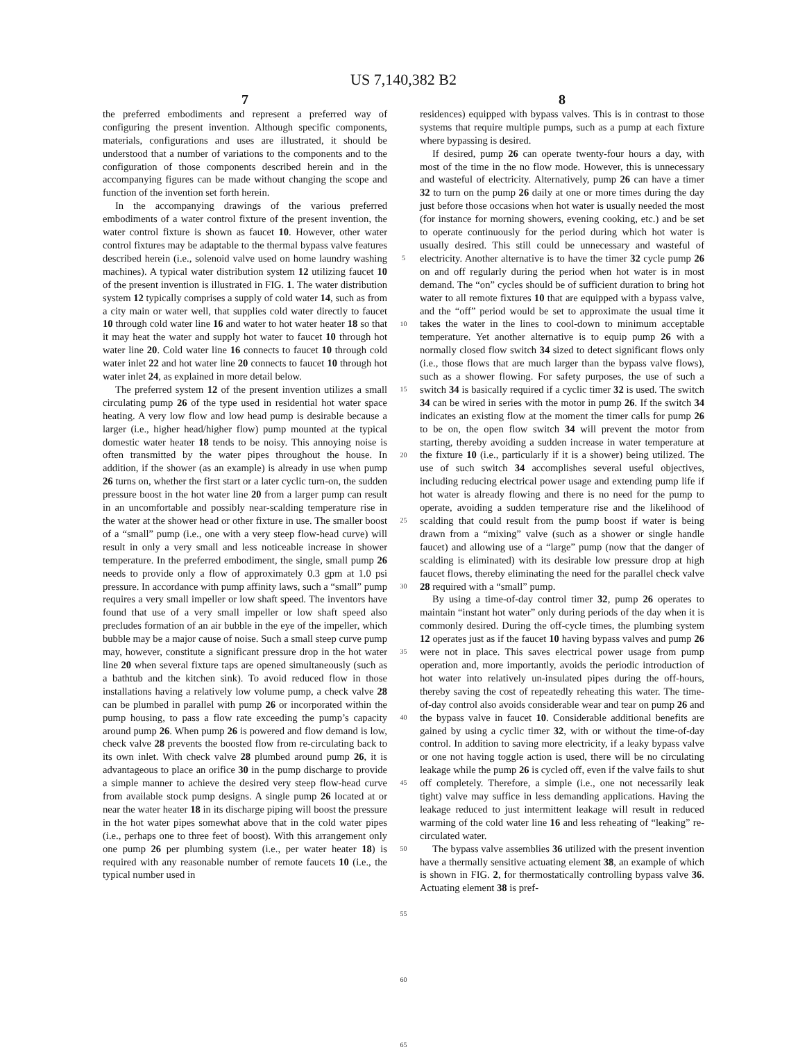US 7,140,382 B2
7
the preferred embodiments and represent a preferred way of configuring the present invention. Although specific components, materials, configurations and uses are illustrated, it should be understood that a number of variations to the components and to the configuration of those components described herein and in the accompanying figures can be made without changing the scope and function of the invention set forth herein.
In the accompanying drawings of the various preferred embodiments of a water control fixture of the present invention, the water control fixture is shown as faucet 10. However, other water control fixtures may be adaptable to the thermal bypass valve features described herein (i.e., solenoid valve used on home laundry washing machines). A typical water distribution system 12 utilizing faucet 10 of the present invention is illustrated in FIG. 1. The water distribution system 12 typically comprises a supply of cold water 14, such as from a city main or water well, that supplies cold water directly to faucet 10 through cold water line 16 and water to hot water heater 18 so that it may heat the water and supply hot water to faucet 10 through hot water line 20. Cold water line 16 connects to faucet 10 through cold water inlet 22 and hot water line 20 connects to faucet 10 through hot water inlet 24, as explained in more detail below.
The preferred system 12 of the present invention utilizes a small circulating pump 26 of the type used in residential hot water space heating. A very low flow and low head pump is desirable because a larger (i.e., higher head/higher flow) pump mounted at the typical domestic water heater 18 tends to be noisy. This annoying noise is often transmitted by the water pipes throughout the house. In addition, if the shower (as an example) is already in use when pump 26 turns on, whether the first start or a later cyclic turn-on, the sudden pressure boost in the hot water line 20 from a larger pump can result in an uncomfortable and possibly near-scalding temperature rise in the water at the shower head or other fixture in use. The smaller boost of a “small” pump (i.e., one with a very steep flow-head curve) will result in only a very small and less noticeable increase in shower temperature. In the preferred embodiment, the single, small pump 26 needs to provide only a flow of approximately 0.3 gpm at 1.0 psi pressure. In accordance with pump affinity laws, such a “small” pump requires a very small impeller or low shaft speed. The inventors have found that use of a very small impeller or low shaft speed also precludes formation of an air bubble in the eye of the impeller, which bubble may be a major cause of noise. Such a small steep curve pump may, however, constitute a significant pressure drop in the hot water line 20 when several fixture taps are opened simultaneously (such as a bathtub and the kitchen sink). To avoid reduced flow in those installations having a relatively low volume pump, a check valve 28 can be plumbed in parallel with pump 26 or incorporated within the pump housing, to pass a flow rate exceeding the pump’s capacity around pump 26. When pump 26 is powered and flow demand is low, check valve 28 prevents the boosted flow from re-circulating back to its own inlet. With check valve 28 plumbed around pump 26, it is advantageous to place an orifice 30 in the pump discharge to provide a simple manner to achieve the desired very steep flow-head curve from available stock pump designs. A single pump 26 located at or near the water heater 18 in its discharge piping will boost the pressure in the hot water pipes somewhat above that in the cold water pipes (i.e., perhaps one to three feet of boost). With this arrangement only one pump 26 per plumbing system (i.e., per water heater 18) is required with any reasonable number of remote faucets 10 (i.e., the typical number used in
5
10
15
20
25
30
35
40
45
50
55
60
65
8
residences) equipped with bypass valves. This is in contrast to those systems that require multiple pumps, such as a pump at each fixture where bypassing is desired.
If desired, pump 26 can operate twenty-four hours a day, with most of the time in the no flow mode. However, this is unnecessary and wasteful of electricity. Alternatively, pump 26 can have a timer 32 to turn on the pump 26 daily at one or more times during the day just before those occasions when hot water is usually needed the most (for instance for morning showers, evening cooking, etc.) and be set to operate continuously for the period during which hot water is usually desired. This still could be unnecessary and wasteful of electricity. Another alternative is to have the timer 32 cycle pump 26 on and off regularly during the period when hot water is in most demand. The “on” cycles should be of sufficient duration to bring hot water to all remote fixtures 10 that are equipped with a bypass valve, and the “off” period would be set to approximate the usual time it takes the water in the lines to cool-down to minimum acceptable temperature. Yet another alternative is to equip pump 26 with a normally closed flow switch 34 sized to detect significant flows only (i.e., those flows that are much larger than the bypass valve flows), such as a shower flowing. For safety purposes, the use of such a switch 34 is basically required if a cyclic timer 32 is used. The switch 34 can be wired in series with the motor in pump 26. If the switch 34 indicates an existing flow at the moment the timer calls for pump 26 to be on, the open flow switch 34 will prevent the motor from starting, thereby avoiding a sudden increase in water temperature at the fixture 10 (i.e., particularly if it is a shower) being utilized. The use of such switch 34 accomplishes several useful objectives, including reducing electrical power usage and extending pump life if hot water is already flowing and there is no need for the pump to operate, avoiding a sudden temperature rise and the likelihood of scalding that could result from the pump boost if water is being drawn from a “mixing” valve (such as a shower or single handle faucet) and allowing use of a “large” pump (now that the danger of scalding is eliminated) with its desirable low pressure drop at high faucet flows, thereby eliminating the need for the parallel check valve 28 required with a “small” pump.
By using a time-of-day control timer 32, pump 26 operates to maintain “instant hot water” only during periods of the day when it is commonly desired. During the off-cycle times, the plumbing system 12 operates just as if the faucet 10 having bypass valves and pump 26 were not in place. This saves electrical power usage from pump operation and, more importantly, avoids the periodic introduction of hot water into relatively un-insulated pipes during the off-hours, thereby saving the cost of repeatedly reheating this water. The time-of-day control also avoids considerable wear and tear on pump 26 and the bypass valve in faucet 10. Considerable additional benefits are gained by using a cyclic timer 32, with or without the time-of-day control. In addition to saving more electricity, if a leaky bypass valve or one not having toggle action is used, there will be no circulating leakage while the pump 26 is cycled off, even if the valve fails to shut off completely. Therefore, a simple (i.e., one not necessarily leak tight) valve may suffice in less demanding applications. Having the leakage reduced to just intermittent leakage will result in reduced warming of the cold water line 16 and less reheating of “leaking” re-circulated water.
The bypass valve assemblies 36 utilized with the present invention have a thermally sensitive actuating element 38, an example of which is shown in FIG. 2, for thermostatically controlling bypass valve 36. Actuating element 38 is pref-